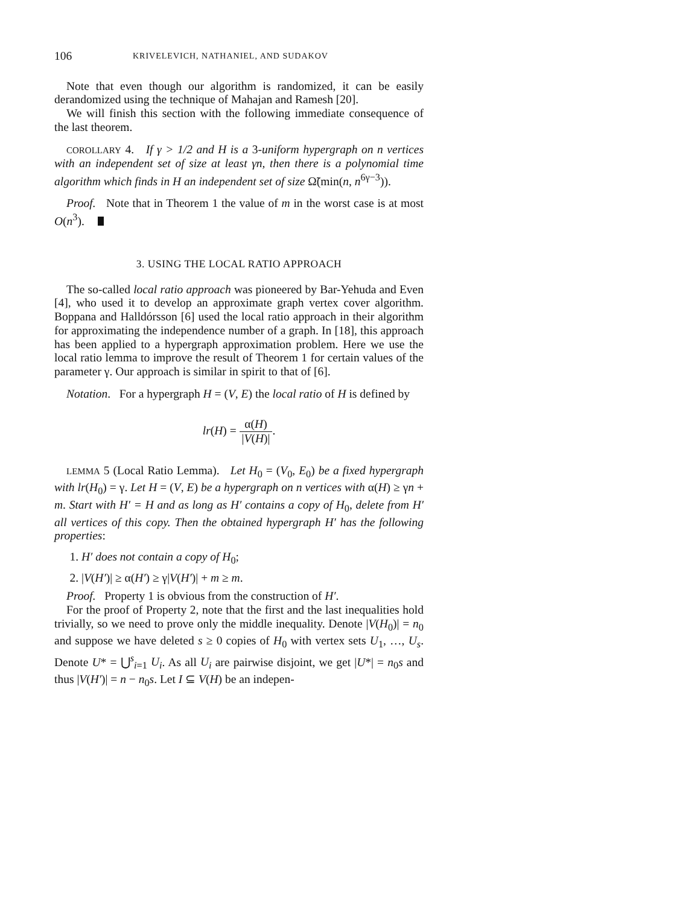106 KRIVELEVICH, NATHANIEL, AND SUDAKOV
Note that even though our algorithm is randomized, it can be easily derandomized using the technique of Mahajan and Ramesh [20].
We will finish this section with the following immediate consequence of the last theorem.
COROLLARY 4. If γ > 1/2 and H is a 3-uniform hypergraph on n vertices with an independent set of size at least γn, then there is a polynomial time algorithm which finds in H an independent set of size Ω̃(min(n, n<sup>6γ−3</sup>)).
Proof. Note that in Theorem 1 the value of m in the worst case is at most O(n<sup>3</sup>).
3. USING THE LOCAL RATIO APPROACH
The so-called local ratio approach was pioneered by Bar-Yehuda and Even [4], who used it to develop an approximate graph vertex cover algorithm. Boppana and Halldórsson [6] used the local ratio approach in their algorithm for approximating the independence number of a graph. In [18], this approach has been applied to a hypergraph approximation problem. Here we use the local ratio lemma to improve the result of Theorem 1 for certain values of the parameter γ. Our approach is similar in spirit to that of [6].
Notation. For a hypergraph H = (V, E) the local ratio of H is defined by
lr(H) = α(H) |V(H)|.
LEMMA 5 (Local Ratio Lemma). Let H<sub>0</sub> = (V<sub>0</sub>, E<sub>0</sub>) be a fixed hypergraph with lr(H<sub>0</sub>) = γ. Let H = (V, E) be a hypergraph on n vertices with α(H) ≥ γn + m. Start with H′ = H and as long as H′ contains a copy of H<sub>0</sub>, delete from H′ all vertices of this copy. Then the obtained hypergraph H′ has the following properties:
1. H′ does not contain a copy of H<sub>0</sub>;
2. |V(H′)| ≥ α(H′) ≥ γ|V(H′)| + m ≥ m.
Proof. Property 1 is obvious from the construction of H′.
For the proof of Property 2, note that the first and the last inequalities hold trivially, so we need to prove only the middle inequality. Denote |V(H<sub>0</sub>)| = n<sub>0</sub> and suppose we have deleted s ≥ 0 copies of H<sub>0</sub> with vertex sets U<sub>1</sub>, …, U<sub>s</sub>. Denote U* = ⋃<sup>s</sup><sub>i=1</sub> U<sub>i</sub>. As all U<sub>i</sub> are pairwise disjoint, we get |U*| = n<sub>0</sub>s and thus |V(H′)| = n − n<sub>0</sub>s. Let I ⊆ V(H) be an indepen-